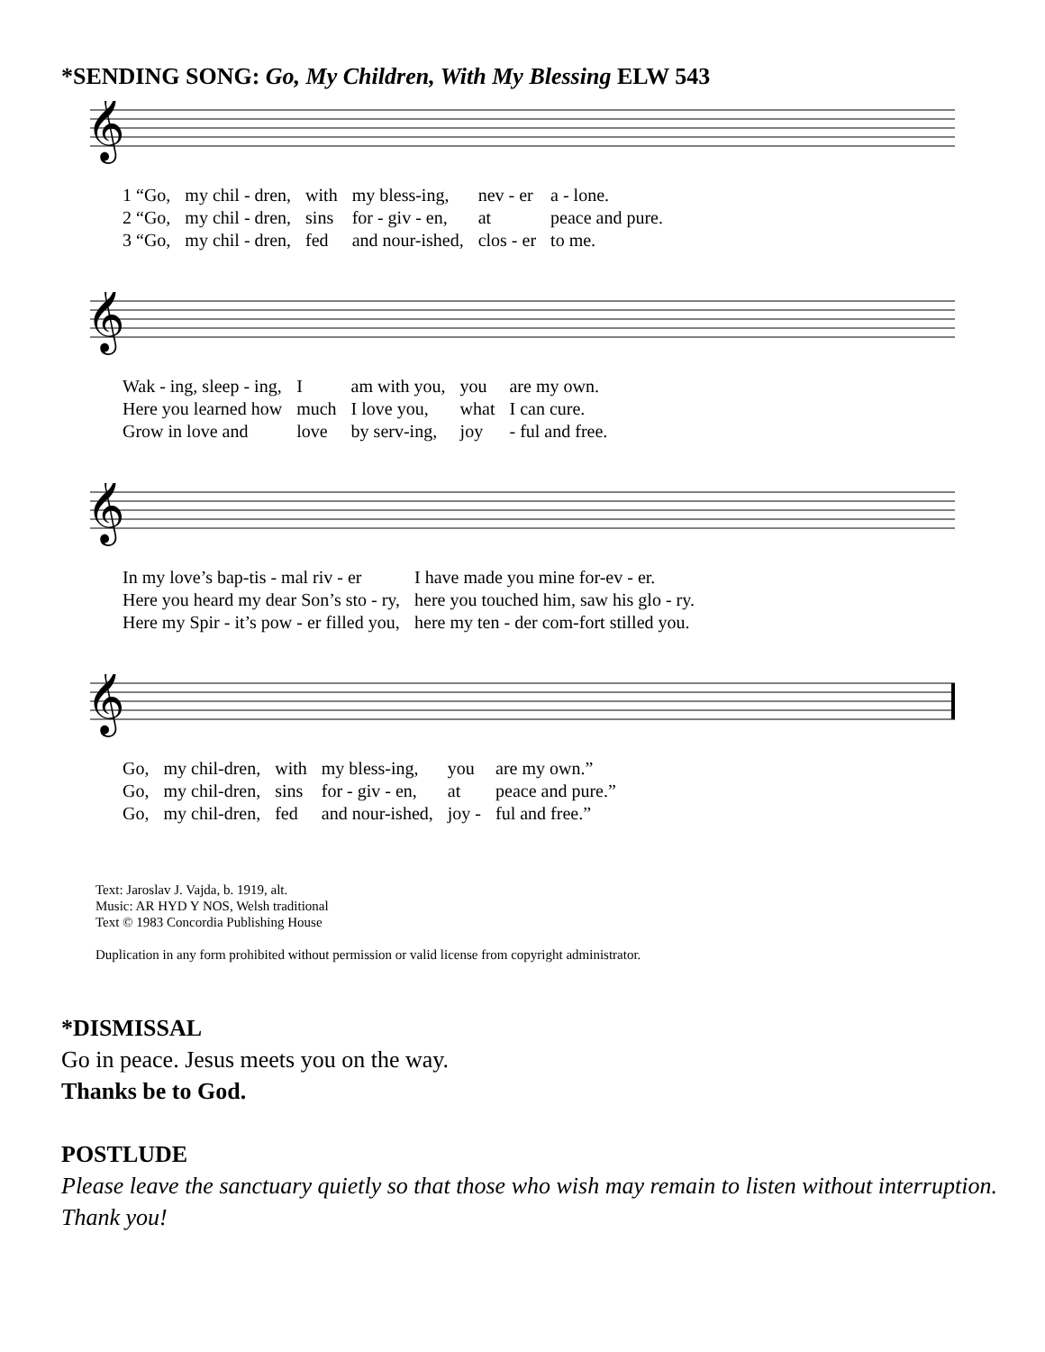*SENDING SONG: Go, My Children, With My Blessing ELW 543
𝄞
| 1 “Go, | my chil - dren, | with | my bless-ing, | nev - er | a - lone. |
| 2 “Go, | my chil - dren, | sins | for - giv - en, | at | peace and pure. |
| 3 “Go, | my chil - dren, | fed | and nour-ished, | clos - er | to me. |
𝄞
| Wak - ing, sleep - ing, | I | am with you, | you | are my own. |
| Here you learned how | much | I love you, | what | I can cure. |
| Grow in love and | love | by serv-ing, | joy | - ful and free. |
𝄞
| In my love’s bap-tis - mal riv - er | I have made you mine for-ev - er. |
| Here you heard my dear Son’s sto - ry, | here you touched him, saw his glo - ry. |
| Here my Spir - it’s pow - er filled you, | here my ten - der com-fort stilled you. |
𝄞
| Go, | my chil-dren, | with | my bless-ing, | you | are my own.” |
| Go, | my chil-dren, | sins | for - giv - en, | at | peace and pure.” |
| Go, | my chil-dren, | fed | and nour-ished, | joy - | ful and free.” |
Text: Jaroslav J. Vajda, b. 1919, alt.
Music: AR HYD Y NOS, Welsh traditional
Text © 1983 Concordia Publishing House
Duplication in any form prohibited without permission or valid license from copyright administrator.
*DISMISSAL
Go in peace. Jesus meets you on the way.
Thanks be to God.
POSTLUDE
Please leave the sanctuary quietly so that those who wish may remain to listen without interruption. Thank you!